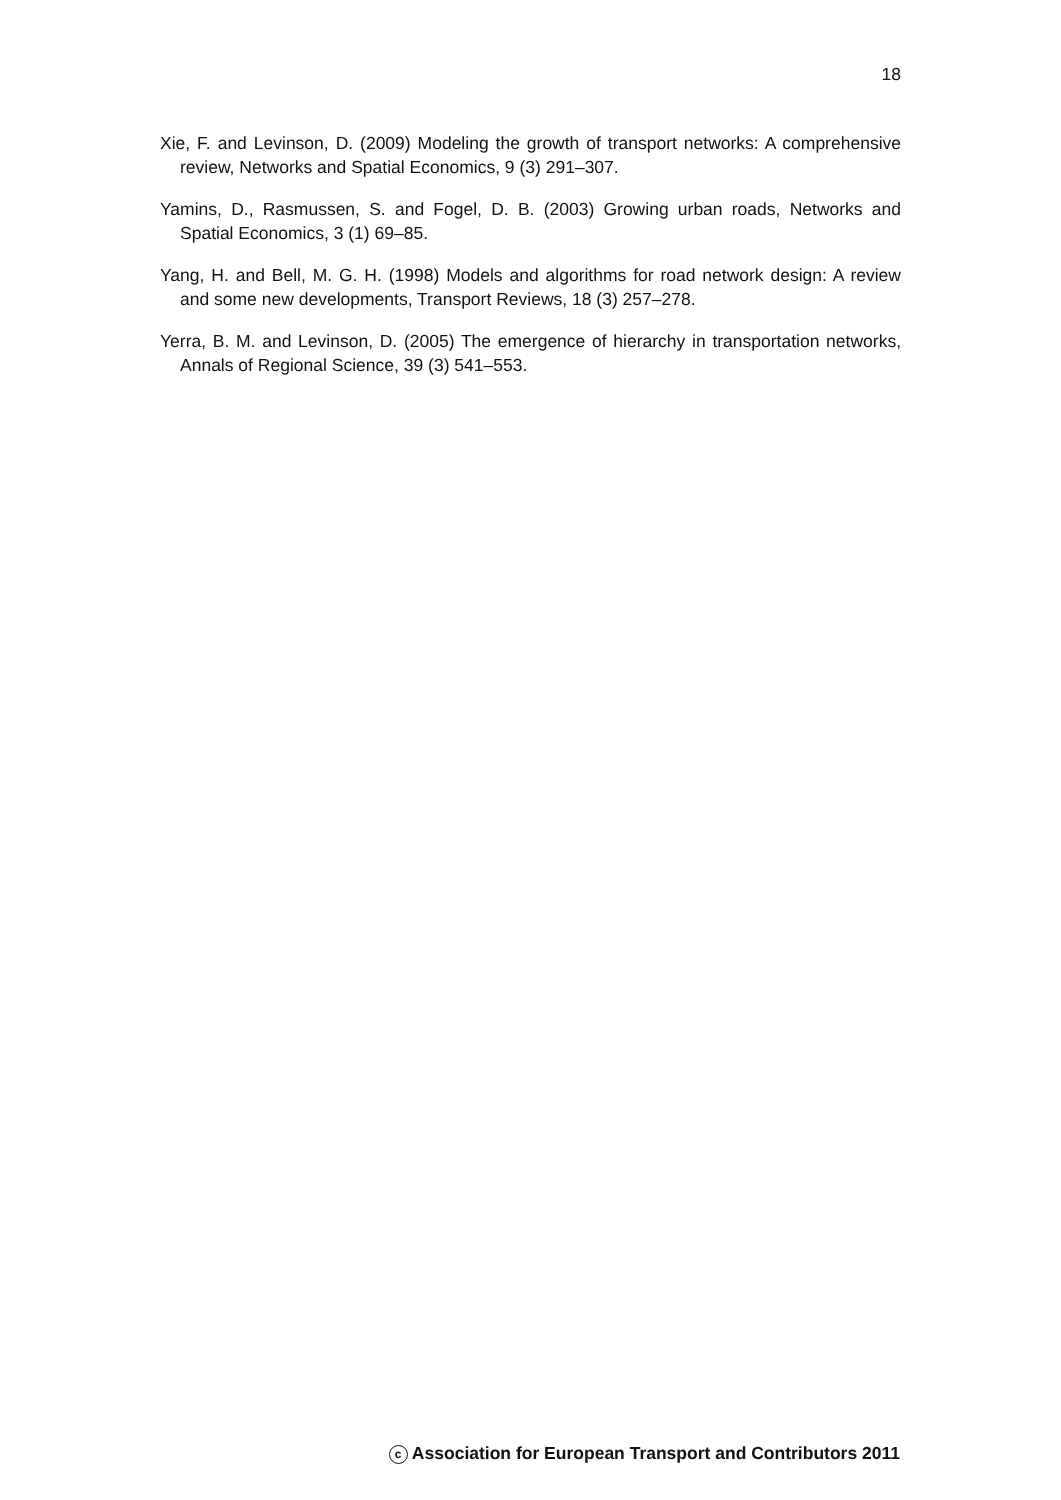18
Xie, F. and Levinson, D. (2009) Modeling the growth of transport networks: A comprehensive review, Networks and Spatial Economics, 9 (3) 291–307.
Yamins, D., Rasmussen, S. and Fogel, D. B. (2003) Growing urban roads, Networks and Spatial Economics, 3 (1) 69–85.
Yang, H. and Bell, M. G. H. (1998) Models and algorithms for road network design: A review and some new developments, Transport Reviews, 18 (3) 257–278.
Yerra, B. M. and Levinson, D. (2005) The emergence of hierarchy in transportation networks, Annals of Regional Science, 39 (3) 541–553.
c Association for European Transport and Contributors 2011